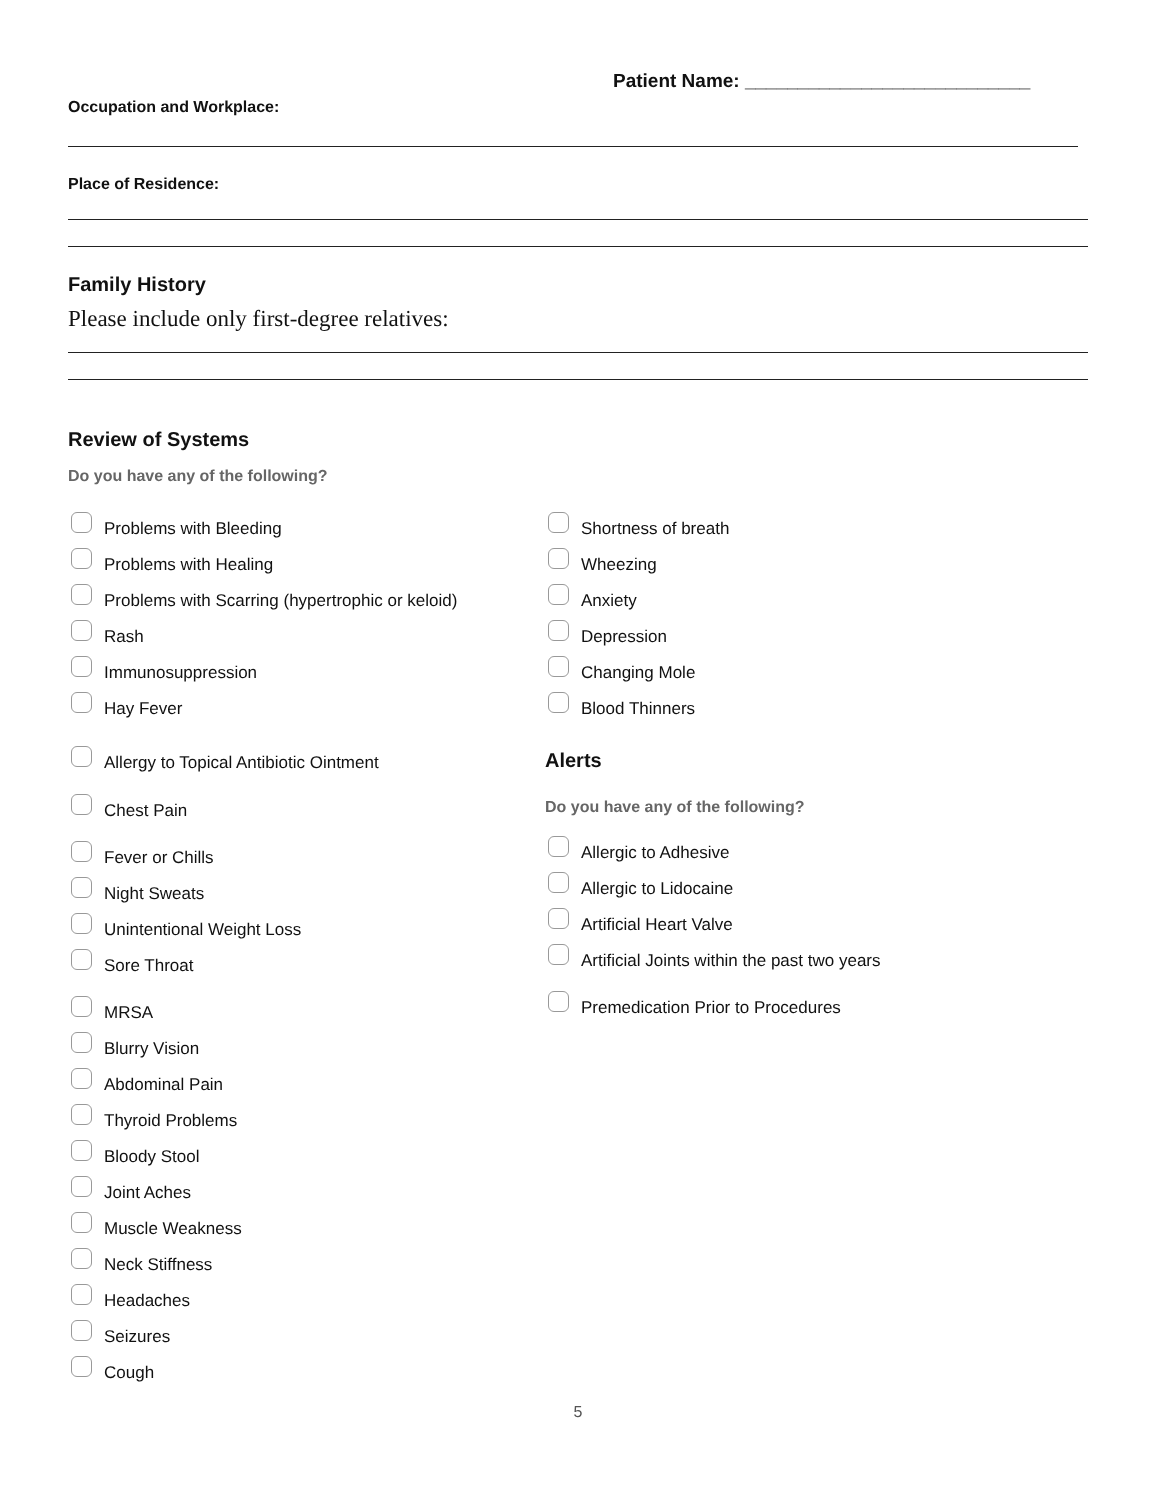Patient Name: ___________________________
Occupation and Workplace:
Place of Residence:
Family History
Please include only first-degree relatives:
Review of Systems
Do you have any of the following?
Problems with Bleeding
Problems with Healing
Problems with Scarring (hypertrophic or keloid)
Rash
Immunosuppression
Hay Fever
Allergy to Topical Antibiotic Ointment
Chest Pain
Fever or Chills
Night Sweats
Unintentional Weight Loss
Sore Throat
MRSA
Blurry Vision
Abdominal Pain
Thyroid Problems
Bloody Stool
Joint Aches
Muscle Weakness
Neck Stiffness
Headaches
Seizures
Cough
Shortness of breath
Wheezing
Anxiety
Depression
Changing Mole
Blood Thinners
Alerts
Do you have any of the following?
Allergic to Adhesive
Allergic to Lidocaine
Artificial Heart Valve
Artificial Joints within the past two years
Premedication Prior to Procedures
5